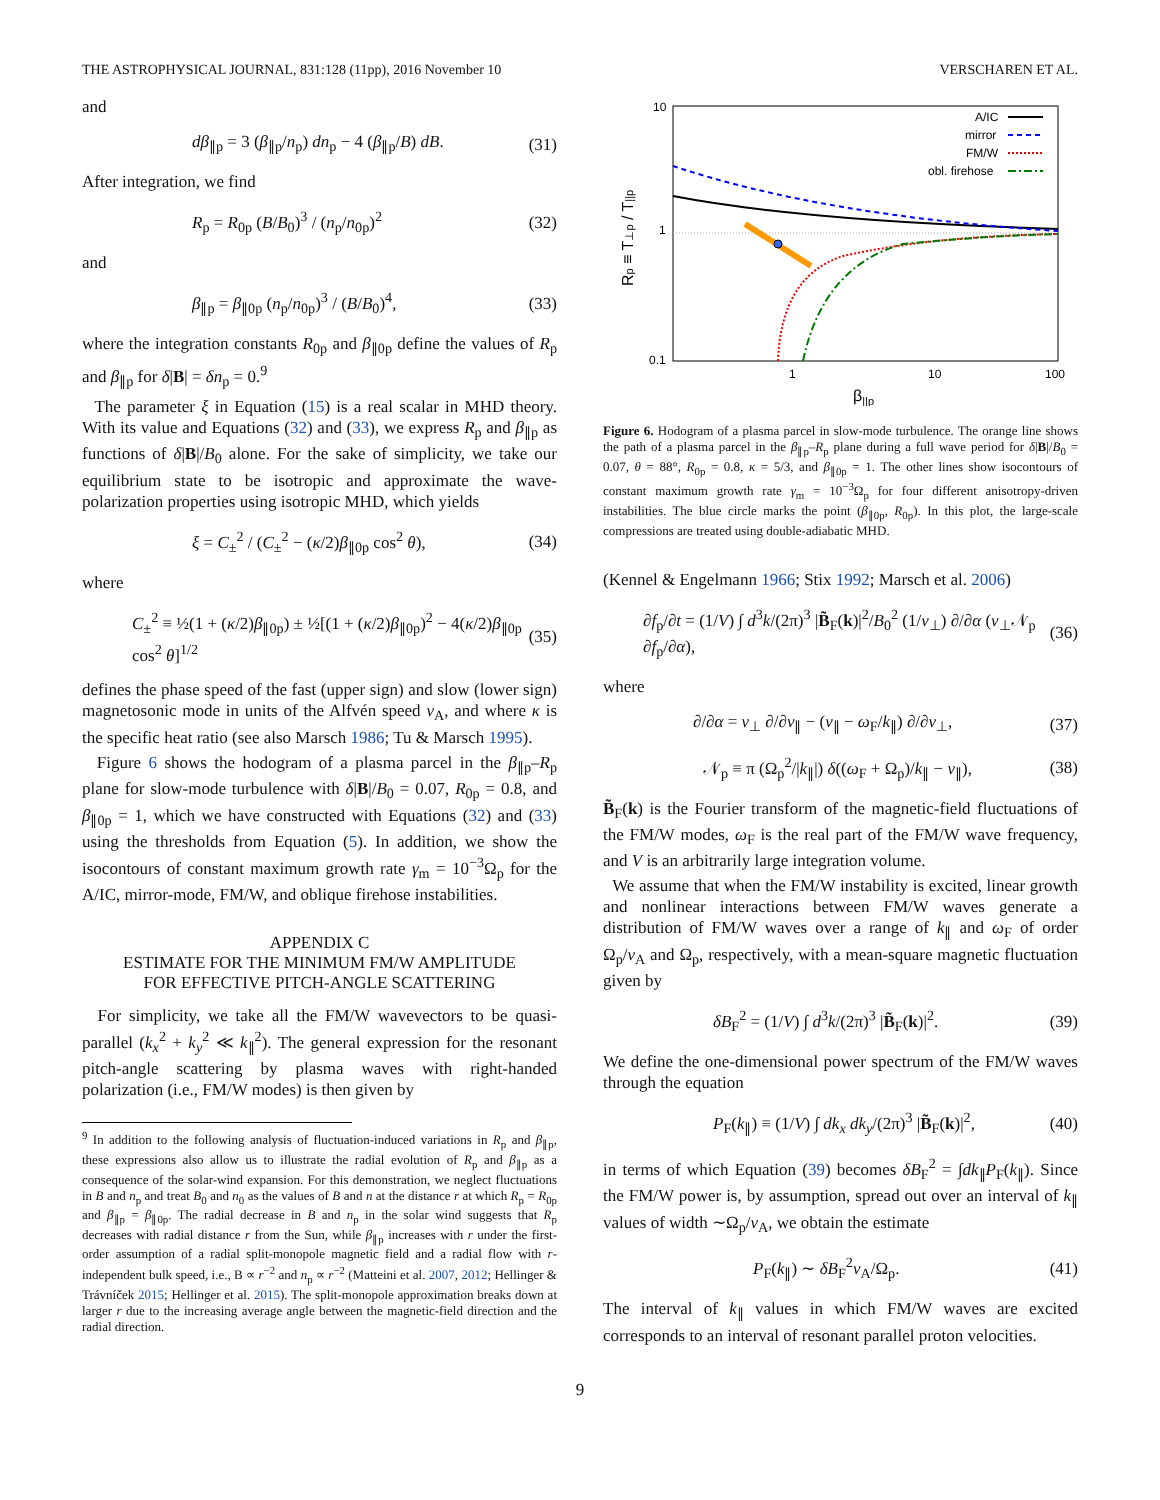THE ASTROPHYSICAL JOURNAL, 831:128 (11pp), 2016 November 10 VERSCHAREN ET AL.
and
dβ<sub>∥p</sub> = 3 (β<sub>∥p</sub>/n<sub>p</sub>) dn<sub>p</sub> − 4 (β<sub>∥p</sub>/B) dB. (31)
After integration, we find
R<sub>p</sub> = R<sub>0p</sub> (B/B<sub>0</sub>)<sup>3</sup> / (n<sub>p</sub>/n<sub>0p</sub>)<sup>2</sup> (32)
and
β<sub>∥p</sub> = β<sub>∥0p</sub> (n<sub>p</sub>/n<sub>0p</sub>)<sup>3</sup> / (B/B<sub>0</sub>)<sup>4</sup>, (33)
where the integration constants R<sub>0p</sub> and β<sub>∥0p</sub> define the values of R<sub>p</sub> and β<sub>∥p</sub> for δ|B| = δn<sub>p</sub> = 0.<sup>9</sup>
The parameter ξ in Equation (15) is a real scalar in MHD theory. With its value and Equations (32) and (33), we express R<sub>p</sub> and β<sub>∥p</sub> as functions of δ|B|/B<sub>0</sub> alone. For the sake of simplicity, we take our equilibrium state to be isotropic and approximate the wave-polarization properties using isotropic MHD, which yields
ξ = C<sub>±</sub><sup>2</sup> / (C<sub>±</sub><sup>2</sup> − (κ/2)β<sub>∥0p</sub> cos<sup>2</sup> θ), (34)
where
C<sub>±</sub><sup>2</sup> ≡ ½(1 + (κ/2)β<sub>∥0p</sub>) ± ½[(1 + (κ/2)β<sub>∥0p</sub>)<sup>2</sup> − 4(κ/2)β<sub>∥0p</sub> cos<sup>2</sup> θ]<sup>1/2</sup> (35)
defines the phase speed of the fast (upper sign) and slow (lower sign) magnetosonic mode in units of the Alfvén speed v<sub>A</sub>, and where κ is the specific heat ratio (see also Marsch 1986; Tu & Marsch 1995).
Figure 6 shows the hodogram of a plasma parcel in the β<sub>∥p</sub>–R<sub>p</sub> plane for slow-mode turbulence with δ|B|/B<sub>0</sub> = 0.07, R<sub>0p</sub> = 0.8, and β<sub>∥0p</sub> = 1, which we have constructed with Equations (32) and (33) using the thresholds from Equation (5). In addition, we show the isocontours of constant maximum growth rate γ<sub>m</sub> = 10<sup>−3</sup>Ω<sub>p</sub> for the A/IC, mirror-mode, FM/W, and oblique firehose instabilities.
APPENDIX C
ESTIMATE FOR THE MINIMUM FM/W AMPLITUDE
FOR EFFECTIVE PITCH-ANGLE SCATTERING
For simplicity, we take all the FM/W wavevectors to be quasi-parallel (k<sub>x</sub><sup>2</sup> + k<sub>y</sub><sup>2</sup> ≪ k<sub>∥</sub><sup>2</sup>). The general expression for the resonant pitch-angle scattering by plasma waves with right-handed polarization (i.e., FM/W modes) is then given by
<sup>9</sup> In addition to the following analysis of fluctuation-induced variations in R<sub>p</sub> and β<sub>∥p</sub>, these expressions also allow us to illustrate the radial evolution of R<sub>p</sub> and β<sub>∥p</sub> as a consequence of the solar-wind expansion. For this demonstration, we neglect fluctuations in B and n<sub>p</sub> and treat B<sub>0</sub> and n<sub>0</sub> as the values of B and n at the distance r at which R<sub>p</sub> = R<sub>0p</sub> and β<sub>∥p</sub> = β<sub>∥0p</sub>. The radial decrease in B and n<sub>p</sub> in the solar wind suggests that R<sub>p</sub> decreases with radial distance r from the Sun, while β<sub>∥p</sub> increases with r under the first-order assumption of a radial split-monopole magnetic field and a radial flow with r-independent bulk speed, i.e., B ∝ r<sup>−2</sup> and n<sub>p</sub> ∝ r<sup>−2</sup> (Matteini et al. 2007, 2012; Hellinger & Trávníček 2015; Hellinger et al. 2015). The split-monopole approximation breaks down at larger r due to the increasing average angle between the magnetic-field direction and the radial direction.
10
1
0.1
1
10
100
β||p
Rp ≡ T⊥p / T||p
A/IC
mirror
FM/W
obl. firehose
Figure 6. Hodogram of a plasma parcel in slow-mode turbulence. The orange line shows the path of a plasma parcel in the β<sub>∥p</sub>–R<sub>p</sub> plane during a full wave period for δ|B|/B<sub>0</sub> = 0.07, θ = 88°, R<sub>0p</sub> = 0.8, κ = 5/3, and β<sub>∥0p</sub> = 1. The other lines show isocontours of constant maximum growth rate γ<sub>m</sub> = 10<sup>−3</sup>Ω<sub>p</sub> for four different anisotropy-driven instabilities. The blue circle marks the point (β<sub>∥0p</sub>, R<sub>0p</sub>). In this plot, the large-scale compressions are treated using double-adiabatic MHD.
(Kennel & Engelmann 1966; Stix 1992; Marsch et al. 2006)
∂f<sub>p</sub>/∂t = (1/V) ∫ d<sup>3</sup>k/(2π)<sup>3</sup> |B̃<sub>F</sub>(k)|<sup>2</sup>/B<sub>0</sub><sup>2</sup> (1/v<sub>⊥</sub>) ∂/∂α (v<sub>⊥</sub>𝒩<sub>p</sub> ∂f<sub>p</sub>/∂α), (36)
where
∂/∂α = v<sub>⊥</sub> ∂/∂v<sub>∥</sub> − (v<sub>∥</sub> − ω<sub>F</sub>/k<sub>∥</sub>) ∂/∂v<sub>⊥</sub>, (37)
𝒩<sub>p</sub> ≡ π (Ω<sub>p</sub><sup>2</sup>/|k<sub>∥</sub>|) δ((ω<sub>F</sub> + Ω<sub>p</sub>)/k<sub>∥</sub> − v<sub>∥</sub>), (38)
B̃<sub>F</sub>(k) is the Fourier transform of the magnetic-field fluctuations of the FM/W modes, ω<sub>F</sub> is the real part of the FM/W wave frequency, and V is an arbitrarily large integration volume.
We assume that when the FM/W instability is excited, linear growth and nonlinear interactions between FM/W waves generate a distribution of FM/W waves over a range of k<sub>∥</sub> and ω<sub>F</sub> of order Ω<sub>p</sub>/v<sub>A</sub> and Ω<sub>p</sub>, respectively, with a mean-square magnetic fluctuation given by
δB<sub>F</sub><sup>2</sup> = (1/V) ∫ d<sup>3</sup>k/(2π)<sup>3</sup> |B̃<sub>F</sub>(k)|<sup>2</sup>. (39)
We define the one-dimensional power spectrum of the FM/W waves through the equation
P<sub>F</sub>(k<sub>∥</sub>) ≡ (1/V) ∫ dk<sub>x</sub> dk<sub>y</sub>/(2π)<sup>3</sup> |B̃<sub>F</sub>(k)|<sup>2</sup>, (40)
in terms of which Equation (39) becomes δB<sub>F</sub><sup>2</sup> = ∫dk<sub>∥</sub>P<sub>F</sub>(k<sub>∥</sub>). Since the FM/W power is, by assumption, spread out over an interval of k<sub>∥</sub> values of width ∼Ω<sub>p</sub>/v<sub>A</sub>, we obtain the estimate
P<sub>F</sub>(k<sub>∥</sub>) ∼ δB<sub>F</sub><sup>2</sup>v<sub>A</sub>/Ω<sub>p</sub>. (41)
The interval of k<sub>∥</sub> values in which FM/W waves are excited corresponds to an interval of resonant parallel proton velocities.
9